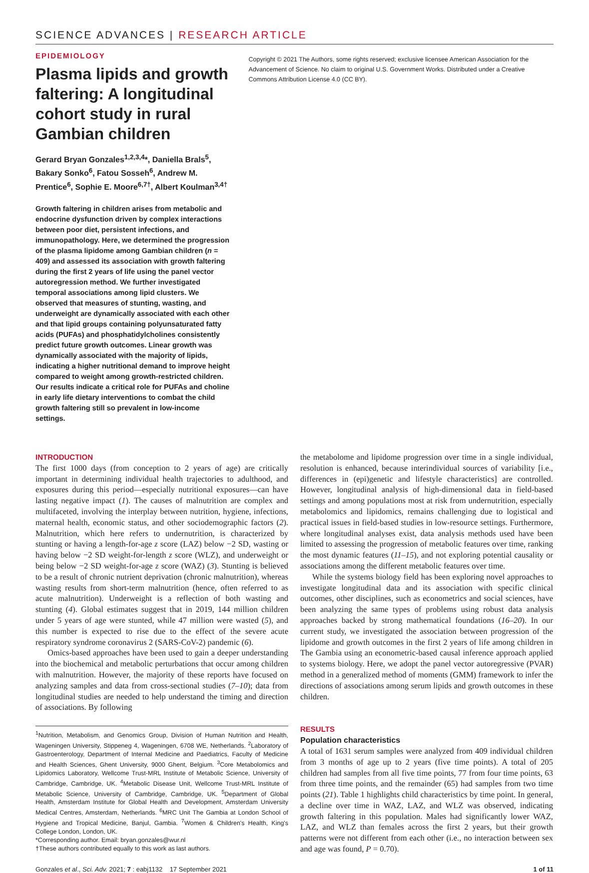SCIENCE ADVANCES | RESEARCH ARTICLE
EPIDEMIOLOGY
Plasma lipids and growth faltering: A longitudinal cohort study in rural Gambian children
Gerard Bryan Gonzales<sup>1,2,3,4</sup>*, Daniella Brals<sup>5</sup>, Bakary Sonko<sup>6</sup>, Fatou Sosseh<sup>6</sup>, Andrew M. Prentice<sup>6</sup>, Sophie E. Moore<sup>6,7†</sup>, Albert Koulman<sup>3,4†</sup>
Growth faltering in children arises from metabolic and endocrine dysfunction driven by complex interactions between poor diet, persistent infections, and immunopathology. Here, we determined the progression of the plasma lipidome among Gambian children (n = 409) and assessed its association with growth faltering during the first 2 years of life using the panel vector autoregression method. We further investigated temporal associations among lipid clusters. We observed that measures of stunting, wasting, and underweight are dynamically associated with each other and that lipid groups containing polyunsaturated fatty acids (PUFAs) and phosphatidylcholines consistently predict future growth outcomes. Linear growth was dynamically associated with the majority of lipids, indicating a higher nutritional demand to improve height compared to weight among growth-restricted children. Our results indicate a critical role for PUFAs and choline in early life dietary interventions to combat the child growth faltering still so prevalent in low-income settings.
Copyright © 2021 The Authors, some rights reserved; exclusive licensee American Association for the Advancement of Science. No claim to original U.S. Government Works. Distributed under a Creative Commons Attribution License 4.0 (CC BY).
INTRODUCTION
The first 1000 days (from conception to 2 years of age) are critically important in determining individual health trajectories to adulthood, and exposures during this period—especially nutritional exposures—can have lasting negative impact (1). The causes of malnutrition are complex and multifaceted, involving the interplay between nutrition, hygiene, infections, maternal health, economic status, and other sociodemographic factors (2). Malnutrition, which here refers to undernutrition, is characterized by stunting or having a length-for-age z score (LAZ) below −2 SD, wasting or having below −2 SD weight-for-length z score (WLZ), and underweight or being below −2 SD weight-for-age z score (WAZ) (3). Stunting is believed to be a result of chronic nutrient deprivation (chronic malnutrition), whereas wasting results from short-term malnutrition (hence, often referred to as acute malnutrition). Underweight is a reflection of both wasting and stunting (4). Global estimates suggest that in 2019, 144 million children under 5 years of age were stunted, while 47 million were wasted (5), and this number is expected to rise due to the effect of the severe acute respiratory syndrome coronavirus 2 (SARS-CoV-2) pandemic (6).
Omics-based approaches have been used to gain a deeper understanding into the biochemical and metabolic perturbations that occur among children with malnutrition. However, the majority of these reports have focused on analyzing samples and data from cross-sectional studies (7–10); data from longitudinal studies are needed to help understand the timing and direction of associations. By following
<sup>1</sup> Nutrition, Metabolism, and Genomics Group, Division of Human Nutrition and Health, Wageningen University, Stippeneg 4, Wageningen, 6708 WE, Netherlands. <sup>2</sup>Laboratory of Gastroenterology, Department of Internal Medicine and Paediatrics, Faculty of Medicine and Health Sciences, Ghent University, 9000 Ghent, Belgium. <sup>3</sup>Core Metabolomics and Lipidomics Laboratory, Wellcome Trust-MRL Institute of Metabolic Science, University of Cambridge, Cambridge, UK. <sup>4</sup>Metabolic Disease Unit, Wellcome Trust-MRL Institute of Metabolic Science, University of Cambridge, Cambridge, UK. <sup>5</sup>Department of Global Health, Amsterdam Institute for Global Health and Development, Amsterdam University Medical Centres, Amsterdam, Netherlands. <sup>6</sup>MRC Unit The Gambia at London School of Hygiene and Tropical Medicine, Banjul, Gambia. <sup>7</sup>Women & Children's Health, King's College London, London, UK.
*Corresponding author. Email: bryan.gonzales@wur.nl
†These authors contributed equally to this work as last authors.
the metabolome and lipidome progression over time in a single individual, resolution is enhanced, because interindividual sources of variability [i.e., differences in (epi)genetic and lifestyle characteristics] are controlled. However, longitudinal analysis of high-dimensional data in field-based settings and among populations most at risk from undernutrition, especially metabolomics and lipidomics, remains challenging due to logistical and practical issues in field-based studies in low-resource settings. Furthermore, where longitudinal analyses exist, data analysis methods used have been limited to assessing the progression of metabolic features over time, ranking the most dynamic features (11–15), and not exploring potential causality or associations among the different metabolic features over time.
While the systems biology field has been exploring novel approaches to investigate longitudinal data and its association with specific clinical outcomes, other disciplines, such as econometrics and social sciences, have been analyzing the same types of problems using robust data analysis approaches backed by strong mathematical foundations (16–20). In our current study, we investigated the association between progression of the lipidome and growth outcomes in the first 2 years of life among children in The Gambia using an econometric-based causal inference approach applied to systems biology. Here, we adopt the panel vector autoregressive (PVAR) method in a generalized method of moments (GMM) framework to infer the directions of associations among serum lipids and growth outcomes in these children.
RESULTS
Population characteristics
A total of 1631 serum samples were analyzed from 409 individual children from 3 months of age up to 2 years (five time points). A total of 205 children had samples from all five time points, 77 from four time points, 63 from three time points, and the remainder (65) had samples from two time points (21). Table 1 highlights child characteristics by time point. In general, a decline over time in WAZ, LAZ, and WLZ was observed, indicating growth faltering in this population. Males had significantly lower WAZ, LAZ, and WLZ than females across the first 2 years, but their growth patterns were not different from each other (i.e., no interaction between sex and age was found, P = 0.70).
Gonzales et al., Sci. Adv. 2021; 7 : eabj1132 17 September 2021 1 of 11